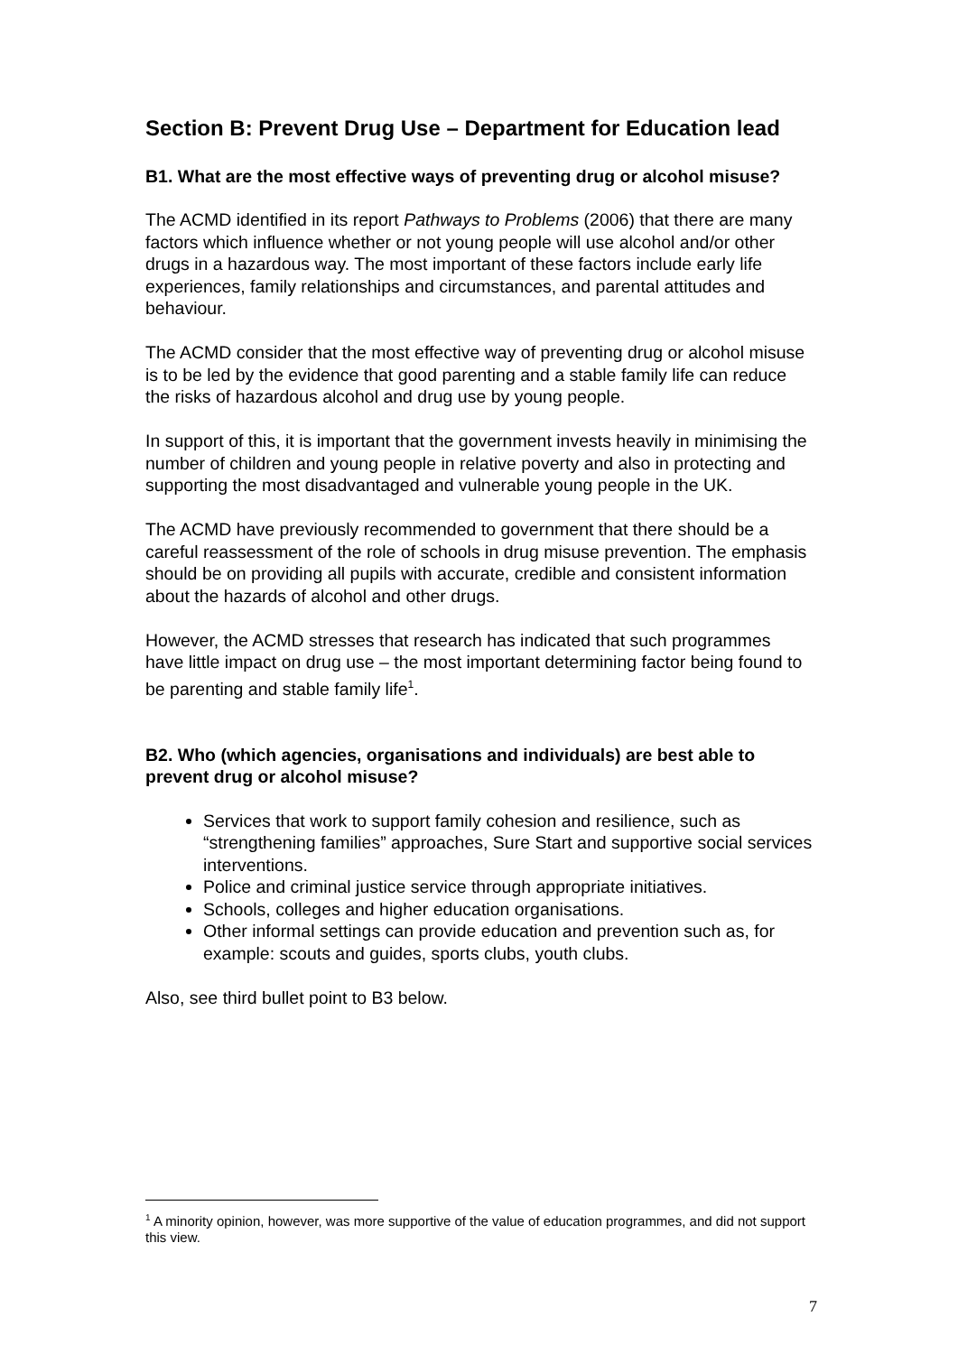Section B: Prevent Drug Use – Department for Education lead
B1. What are the most effective ways of preventing drug or alcohol misuse?
The ACMD identified in its report Pathways to Problems (2006) that there are many factors which influence whether or not young people will use alcohol and/or other drugs in a hazardous way. The most important of these factors include early life experiences, family relationships and circumstances, and parental attitudes and behaviour.
The ACMD consider that the most effective way of preventing drug or alcohol misuse is to be led by the evidence that good parenting and a stable family life can reduce the risks of hazardous alcohol and drug use by young people.
In support of this, it is important that the government invests heavily in minimising the number of children and young people in relative poverty and also in protecting and supporting the most disadvantaged and vulnerable young people in the UK.
The ACMD have previously recommended to government that there should be a careful reassessment of the role of schools in drug misuse prevention. The emphasis should be on providing all pupils with accurate, credible and consistent information about the hazards of alcohol and other drugs.
However, the ACMD stresses that research has indicated that such programmes have little impact on drug use – the most important determining factor being found to be parenting and stable family life<sup>1</sup>.
B2. Who (which agencies, organisations and individuals) are best able to prevent drug or alcohol misuse?
Services that work to support family cohesion and resilience, such as “strengthening families” approaches, Sure Start and supportive social services interventions.
Police and criminal justice service through appropriate initiatives.
Schools, colleges and higher education organisations.
Other informal settings can provide education and prevention such as, for example: scouts and guides, sports clubs, youth clubs.
Also, see third bullet point to B3 below.
<sup>1</sup> A minority opinion, however, was more supportive of the value of education programmes, and did not support this view.
7